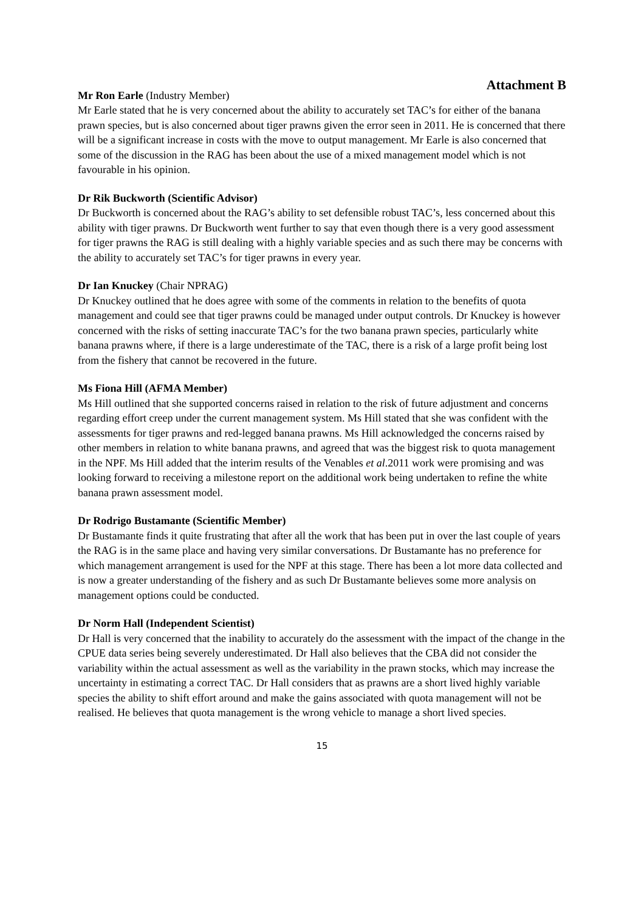Attachment B
Mr Ron Earle (Industry Member)
Mr Earle stated that he is very concerned about the ability to accurately set TAC’s for either of the banana prawn species, but is also concerned about tiger prawns given the error seen in 2011. He is concerned that there will be a significant increase in costs with the move to output management. Mr Earle is also concerned that some of the discussion in the RAG has been about the use of a mixed management model which is not favourable in his opinion.
Dr Rik Buckworth (Scientific Advisor)
Dr Buckworth is concerned about the RAG’s ability to set defensible robust TAC’s, less concerned about this ability with tiger prawns. Dr Buckworth went further to say that even though there is a very good assessment for tiger prawns the RAG is still dealing with a highly variable species and as such there may be concerns with the ability to accurately set TAC’s for tiger prawns in every year.
Dr Ian Knuckey (Chair NPRAG)
Dr Knuckey outlined that he does agree with some of the comments in relation to the benefits of quota management and could see that tiger prawns could be managed under output controls. Dr Knuckey is however concerned with the risks of setting inaccurate TAC’s for the two banana prawn species, particularly white banana prawns where, if there is a large underestimate of the TAC, there is a risk of a large profit being lost from the fishery that cannot be recovered in the future.
Ms Fiona Hill (AFMA Member)
Ms Hill outlined that she supported concerns raised in relation to the risk of future adjustment and concerns regarding effort creep under the current management system. Ms Hill stated that she was confident with the assessments for tiger prawns and red-legged banana prawns. Ms Hill acknowledged the concerns raised by other members in relation to white banana prawns, and agreed that was the biggest risk to quota management in the NPF. Ms Hill added that the interim results of the Venables et al.2011 work were promising and was looking forward to receiving a milestone report on the additional work being undertaken to refine the white banana prawn assessment model.
Dr Rodrigo Bustamante (Scientific Member)
Dr Bustamante finds it quite frustrating that after all the work that has been put in over the last couple of years the RAG is in the same place and having very similar conversations. Dr Bustamante has no preference for which management arrangement is used for the NPF at this stage. There has been a lot more data collected and is now a greater understanding of the fishery and as such Dr Bustamante believes some more analysis on management options could be conducted.
Dr Norm Hall (Independent Scientist)
Dr Hall is very concerned that the inability to accurately do the assessment with the impact of the change in the CPUE data series being severely underestimated. Dr Hall also believes that the CBA did not consider the variability within the actual assessment as well as the variability in the prawn stocks, which may increase the uncertainty in estimating a correct TAC. Dr Hall considers that as prawns are a short lived highly variable species the ability to shift effort around and make the gains associated with quota management will not be realised. He believes that quota management is the wrong vehicle to manage a short lived species.
15